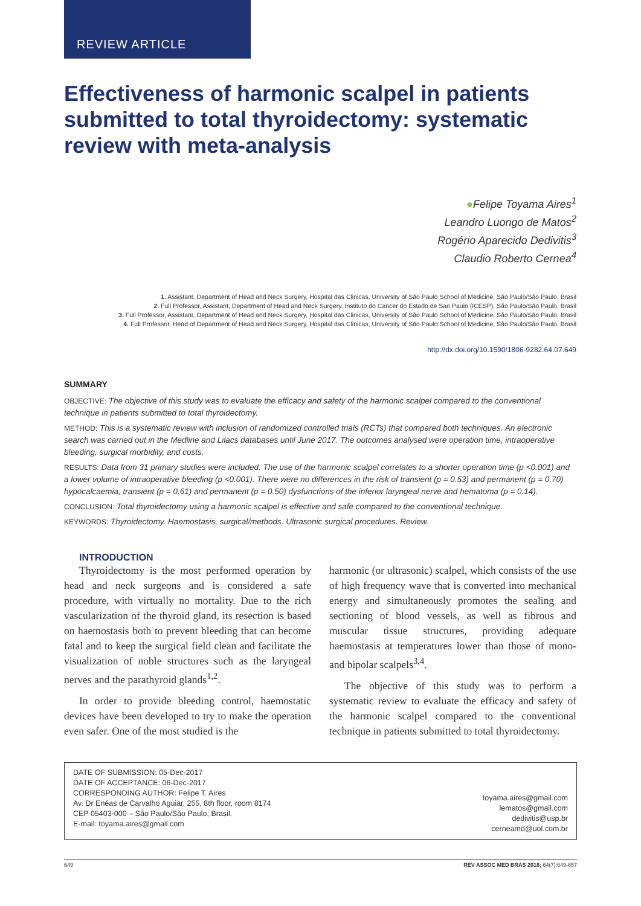REVIEW ARTICLE
Effectiveness of harmonic scalpel in patients submitted to total thyroidectomy: systematic review with meta-analysis
●Felipe Toyama Aires<sup>1</sup>
Leandro Luongo de Matos<sup>2</sup>
Rogério Aparecido Dedivitis<sup>3</sup>
Claudio Roberto Cernea<sup>4</sup>
1. Assistant, Department of Head and Neck Surgery, Hospital das Clinicas, University of São Paulo School of Medicine, São Paulo/São Paulo, Brasil
2. Full Professor, Assistant, Department of Head and Neck Surgery, Instituto do Cancer do Estado de Sao Paulo (ICESP), São Paulo/São Paulo, Brasil
3. Full Professor, Assistant, Department of Head and Neck Surgery, Hospital das Clinicas, University of São Paulo School of Medicine, São Paulo/São Paulo, Brasil
4. Full Professor, Head of Department of Head and Neck Surgery, Hospital das Clinicas, University of São Paulo School of Medicine, São Paulo/São Paulo, Brasil
http://dx.doi.org/10.1590/1806-9282.64.07.649
SUMMARY
OBJECTIVE: The objective of this study was to evaluate the efficacy and safety of the harmonic scalpel compared to the conventional technique in patients submitted to total thyroidectomy.
METHOD: This is a systematic review with inclusion of randomized controlled trials (RCTs) that compared both techniques. An electronic search was carried out in the Medline and Lilacs databases until June 2017. The outcomes analysed were operation time, intraoperative bleeding, surgical morbidity, and costs.
RESULTS: Data from 31 primary studies were included. The use of the harmonic scalpel correlates to a shorter operation time (p <0.001) and a lower volume of intraoperative bleeding (p <0.001). There were no differences in the risk of transient (p = 0.53) and permanent (p = 0.70) hypocalcaemia, transient (p = 0.61) and permanent (p = 0.50) dysfunctions of the inferior laryngeal nerve and hematoma (p = 0.14).
CONCLUSION: Total thyroidectomy using a harmonic scalpel is effective and safe compared to the conventional technique.
KEYWORDS: Thyroidectomy. Haemostasis, surgical/methods. Ultrasonic surgical procedures. Review.
INTRODUCTION
Thyroidectomy is the most performed operation by head and neck surgeons and is considered a safe procedure, with virtually no mortality. Due to the rich vascularization of the thyroid gland, its resection is based on haemostasis both to prevent bleeding that can become fatal and to keep the surgical field clean and facilitate the visualization of noble structures such as the laryngeal nerves and the parathyroid glands<sup>1,2</sup>.
In order to provide bleeding control, haemostatic devices have been developed to try to make the operation even safer. One of the most studied is the
harmonic (or ultrasonic) scalpel, which consists of the use of high frequency wave that is converted into mechanical energy and simultaneously promotes the sealing and sectioning of blood vessels, as well as fibrous and muscular tissue structures, providing adequate haemostasis at temperatures lower than those of mono- and bipolar scalpels<sup>3,4</sup>.
The objective of this study was to perform a systematic review to evaluate the efficacy and safety of the harmonic scalpel compared to the conventional technique in patients submitted to total thyroidectomy.
DATE OF SUBMISSION: 05-Dec-2017
DATE OF ACCEPTANCE: 06-Dec-2017
CORRESPONDING AUTHOR: Felipe T. Aires
Av. Dr Enéas de Carvalho Aguiar, 255, 8th floor, room 8174
CEP 05403-000 – São Paulo/São Paulo, Brasil.
E-mail: toyama.aires@gmail.com
toyama.aires@gmail.com
lematos@gmail.com
dedivitis@usp.br
cerneamd@uol.com.br
649 REV ASSOC MED BRAS 2018; 64(7):649-657